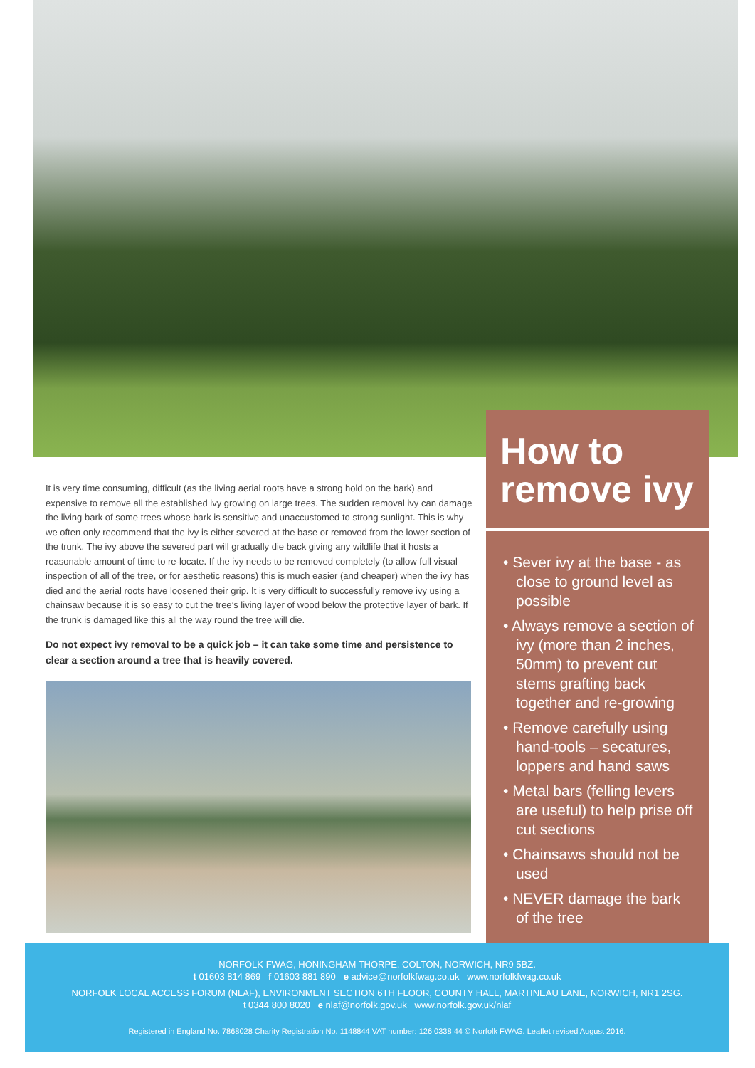It is very time consuming, difficult (as the living aerial roots have a strong hold on the bark) and expensive to remove all the established ivy growing on large trees. The sudden removal ivy can damage the living bark of some trees whose bark is sensitive and unaccustomed to strong sunlight. This is why we often only recommend that the ivy is either severed at the base or removed from the lower section of the trunk. The ivy above the severed part will gradually die back giving any wildlife that it hosts a reasonable amount of time to re-locate. If the ivy needs to be removed completely (to allow full visual inspection of all of the tree, or for aesthetic reasons) this is much easier (and cheaper) when the ivy has died and the aerial roots have loosened their grip. It is very difficult to successfully remove ivy using a chainsaw because it is so easy to cut the tree’s living layer of wood below the protective layer of bark. If the trunk is damaged like this all the way round the tree will die.
Do not expect ivy removal to be a quick job – it can take some time and persistence to clear a section around a tree that is heavily covered.
How to remove ivy
• Sever ivy at the base - as close to ground level as possible
• Always remove a section of ivy (more than 2 inches, 50mm) to prevent cut stems grafting back together and re-growing
• Remove carefully using hand-tools – secatures, loppers and hand saws
• Metal bars (felling levers are useful) to help prise off cut sections
• Chainsaws should not be used
• NEVER damage the bark of the tree
NORFOLK FWAG, HONINGHAM THORPE, COLTON, NORWICH, NR9 5BZ.
t 01603 814 869 f 01603 881 890 e advice@norfolkfwag.co.uk www.norfolkfwag.co.uk
NORFOLK LOCAL ACCESS FORUM (NLAF), ENVIRONMENT SECTION 6TH FLOOR, COUNTY HALL, MARTINEAU LANE, NORWICH, NR1 2SG.
t 0344 800 8020 e nlaf@norfolk.gov.uk www.norfolk.gov.uk/nlaf
Registered in England No. 7868028 Charity Registration No. 1148844 VAT number: 126 0338 44 © Norfolk FWAG. Leaflet revised August 2016.